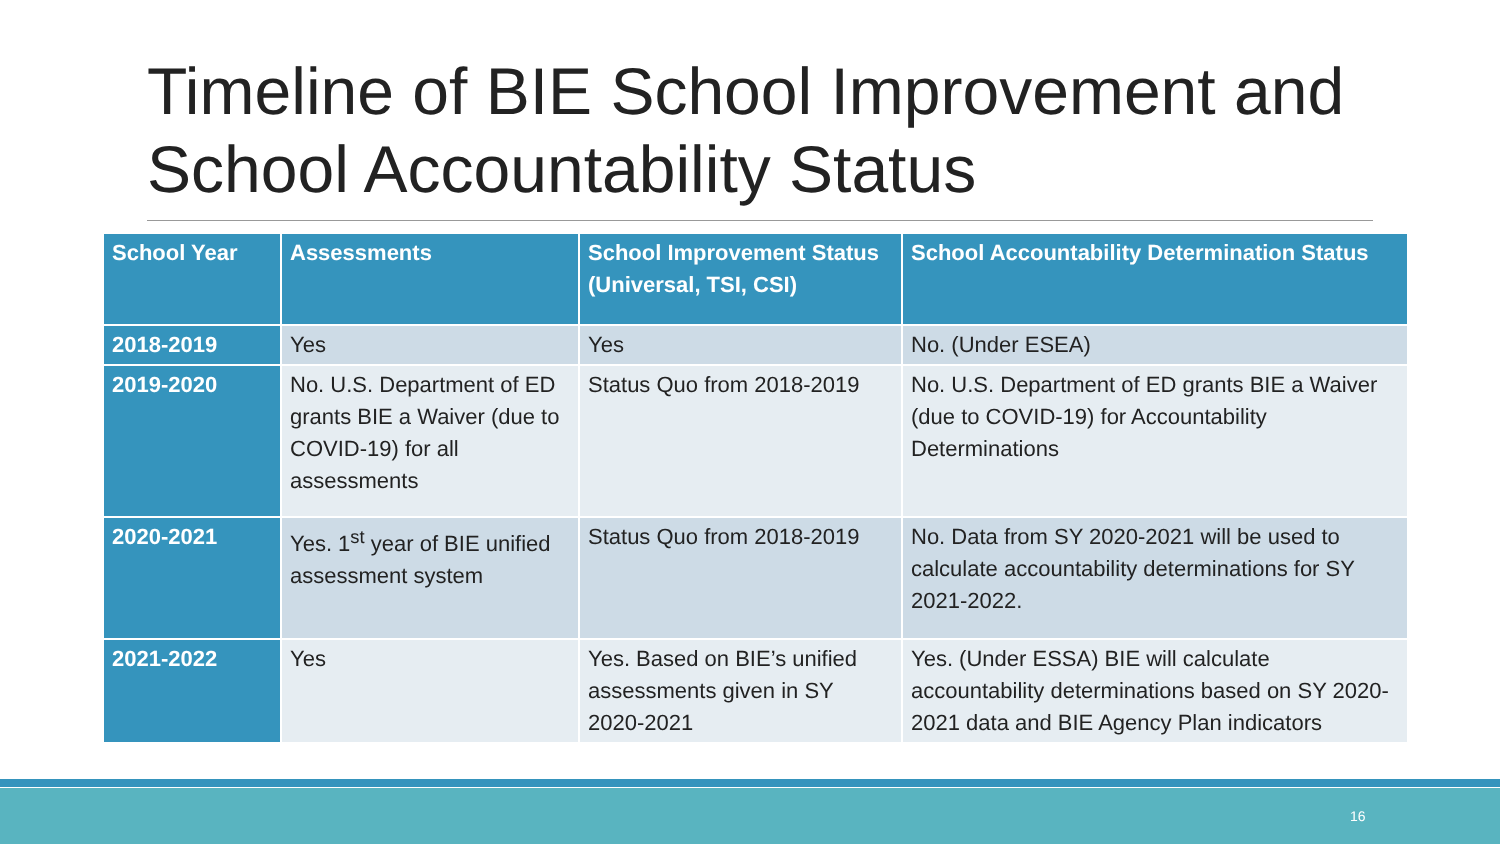Timeline of BIE School Improvement and School Accountability Status
| School Year | Assessments | School Improvement Status (Universal, TSI, CSI) | School Accountability Determination Status |
| --- | --- | --- | --- |
| 2018-2019 | Yes | Yes | No. (Under ESEA) |
| 2019-2020 | No. U.S. Department of ED grants BIE a Waiver (due to COVID-19) for all assessments | Status Quo from 2018-2019 | No. U.S. Department of ED grants BIE a Waiver (due to COVID-19) for Accountability Determinations |
| 2020-2021 | Yes. 1<sup>st</sup> year of BIE unified assessment system | Status Quo from 2018-2019 | No. Data from SY 2020-2021 will be used to calculate accountability determinations for SY 2021-2022. |
| 2021-2022 | Yes | Yes. Based on BIE’s unified assessments given in SY 2020-2021 | Yes. (Under ESSA) BIE will calculate accountability determinations based on SY 2020-2021 data and BIE Agency Plan indicators |
16